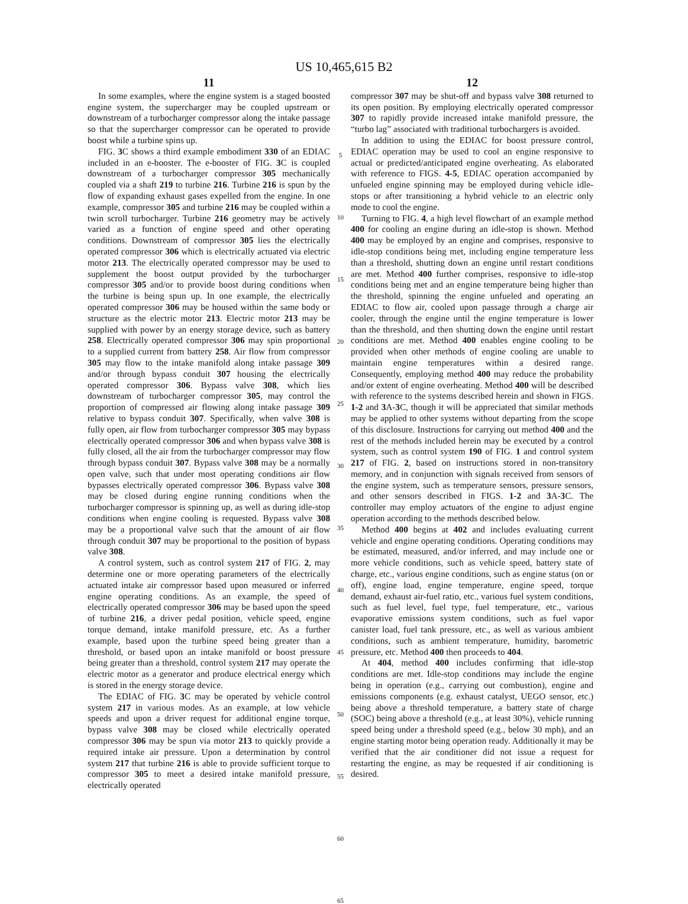US 10,465,615 B2
11
In some examples, where the engine system is a staged boosted engine system, the supercharger may be coupled upstream or downstream of a turbocharger compressor along the intake passage so that the supercharger compressor can be operated to provide boost while a turbine spins up.
FIG. 3 C shows a third example embodiment 330 of an EDIAC included in an e-booster. The e-booster of FIG. 3 C is coupled downstream of a turbocharger compressor 305 mechanically coupled via a shaft 219 to turbine 216. Turbine 216 is spun by the flow of expanding exhaust gases expelled from the engine. In one example, compressor 305 and turbine 216 may be coupled within a twin scroll turbocharger. Turbine 216 geometry may be actively varied as a function of engine speed and other operating conditions. Downstream of compressor 305 lies the electrically operated compressor 306 which is electrically actuated via electric motor 213. The electrically operated compressor may be used to supplement the boost output provided by the turbocharger compressor 305 and/or to provide boost during conditions when the turbine is being spun up. In one example, the electrically operated compressor 306 may be housed within the same body or structure as the electric motor 213. Electric motor 213 may be supplied with power by an energy storage device, such as battery 258. Electrically operated compressor 306 may spin proportional to a supplied current from battery 258. Air flow from compressor 305 may flow to the intake manifold along intake passage 309 and/or through bypass conduit 307 housing the electrically operated compressor 306. Bypass valve 308, which lies downstream of turbocharger compressor 305, may control the proportion of compressed air flowing along intake passage 309 relative to bypass conduit 307. Specifically, when valve 308 is fully open, air flow from turbocharger compressor 305 may bypass electrically operated compressor 306 and when bypass valve 308 is fully closed, all the air from the turbocharger compressor may flow through bypass conduit 307. Bypass valve 308 may be a normally open valve, such that under most operating conditions air flow bypasses electrically operated compressor 306. Bypass valve 308 may be closed during engine running conditions when the turbocharger compressor is spinning up, as well as during idle-stop conditions when engine cooling is requested. Bypass valve 308 may be a proportional valve such that the amount of air flow through conduit 307 may be proportional to the position of bypass valve 308.
A control system, such as control system 217 of FIG. 2, may determine one or more operating parameters of the electrically actuated intake air compressor based upon measured or inferred engine operating conditions. As an example, the speed of electrically operated compressor 306 may be based upon the speed of turbine 216, a driver pedal position, vehicle speed, engine torque demand, intake manifold pressure, etc. As a further example, based upon the turbine speed being greater than a threshold, or based upon an intake manifold or boost pressure being greater than a threshold, control system 217 may operate the electric motor as a generator and produce electrical energy which is stored in the energy storage device.
The EDIAC of FIG. 3 C may be operated by vehicle control system 217 in various modes. As an example, at low vehicle speeds and upon a driver request for additional engine torque, bypass valve 308 may be closed while electrically operated compressor 306 may be spun via motor 213 to quickly provide a required intake air pressure. Upon a determination by control system 217 that turbine 216 is able to provide sufficient torque to compressor 305 to meet a desired intake manifold pressure, electrically operated
5
10
15
20
25
30
35
40
45
50
55
60
65
12
compressor 307 may be shut-off and bypass valve 308 returned to its open position. By employing electrically operated compressor 307 to rapidly provide increased intake manifold pressure, the “turbo lag” associated with traditional turbochargers is avoided.
In addition to using the EDIAC for boost pressure control, EDIAC operation may be used to cool an engine responsive to actual or predicted/anticipated engine overheating. As elaborated with reference to FIGS. 4-5, EDIAC operation accompanied by unfueled engine spinning may be employed during vehicle idle-stops or after transitioning a hybrid vehicle to an electric only mode to cool the engine.
Turning to FIG. 4, a high level flowchart of an example method 400 for cooling an engine during an idle-stop is shown. Method 400 may be employed by an engine and comprises, responsive to idle-stop conditions being met, including engine temperature less than a threshold, shutting down an engine until restart conditions are met. Method 400 further comprises, responsive to idle-stop conditions being met and an engine temperature being higher than the threshold, spinning the engine unfueled and operating an EDIAC to flow air, cooled upon passage through a charge air cooler, through the engine until the engine temperature is lower than the threshold, and then shutting down the engine until restart conditions are met. Method 400 enables engine cooling to be provided when other methods of engine cooling are unable to maintain engine temperatures within a desired range. Consequently, employing method 400 may reduce the probability and/or extent of engine overheating. Method 400 will be described with reference to the systems described herein and shown in FIGS. 1-2 and 3 A-3 C, though it will be appreciated that similar methods may be applied to other systems without departing from the scope of this disclosure. Instructions for carrying out method 400 and the rest of the methods included herein may be executed by a control system, such as control system 190 of FIG. 1 and control system 217 of FIG. 2, based on instructions stored in non-transitory memory, and in conjunction with signals received from sensors of the engine system, such as temperature sensors, pressure sensors, and other sensors described in FIGS. 1-2 and 3 A-3 C. The controller may employ actuators of the engine to adjust engine operation according to the methods described below.
Method 400 begins at 402 and includes evaluating current vehicle and engine operating conditions. Operating conditions may be estimated, measured, and/or inferred, and may include one or more vehicle conditions, such as vehicle speed, battery state of charge, etc., various engine conditions, such as engine status (on or off), engine load, engine temperature, engine speed, torque demand, exhaust air-fuel ratio, etc., various fuel system conditions, such as fuel level, fuel type, fuel temperature, etc., various evaporative emissions system conditions, such as fuel vapor canister load, fuel tank pressure, etc., as well as various ambient conditions, such as ambient temperature, humidity, barometric pressure, etc. Method 400 then proceeds to 404.
At 404, method 400 includes confirming that idle-stop conditions are met. Idle-stop conditions may include the engine being in operation (e.g., carrying out combustion), engine and emissions components (e.g. exhaust catalyst, UEGO sensor, etc.) being above a threshold temperature, a battery state of charge (SOC) being above a threshold (e.g., at least 30%), vehicle running speed being under a threshold speed (e.g., below 30 mph), and an engine starting motor being operation ready. Additionally it may be verified that the air conditioner did not issue a request for restarting the engine, as may be requested if air conditioning is desired.